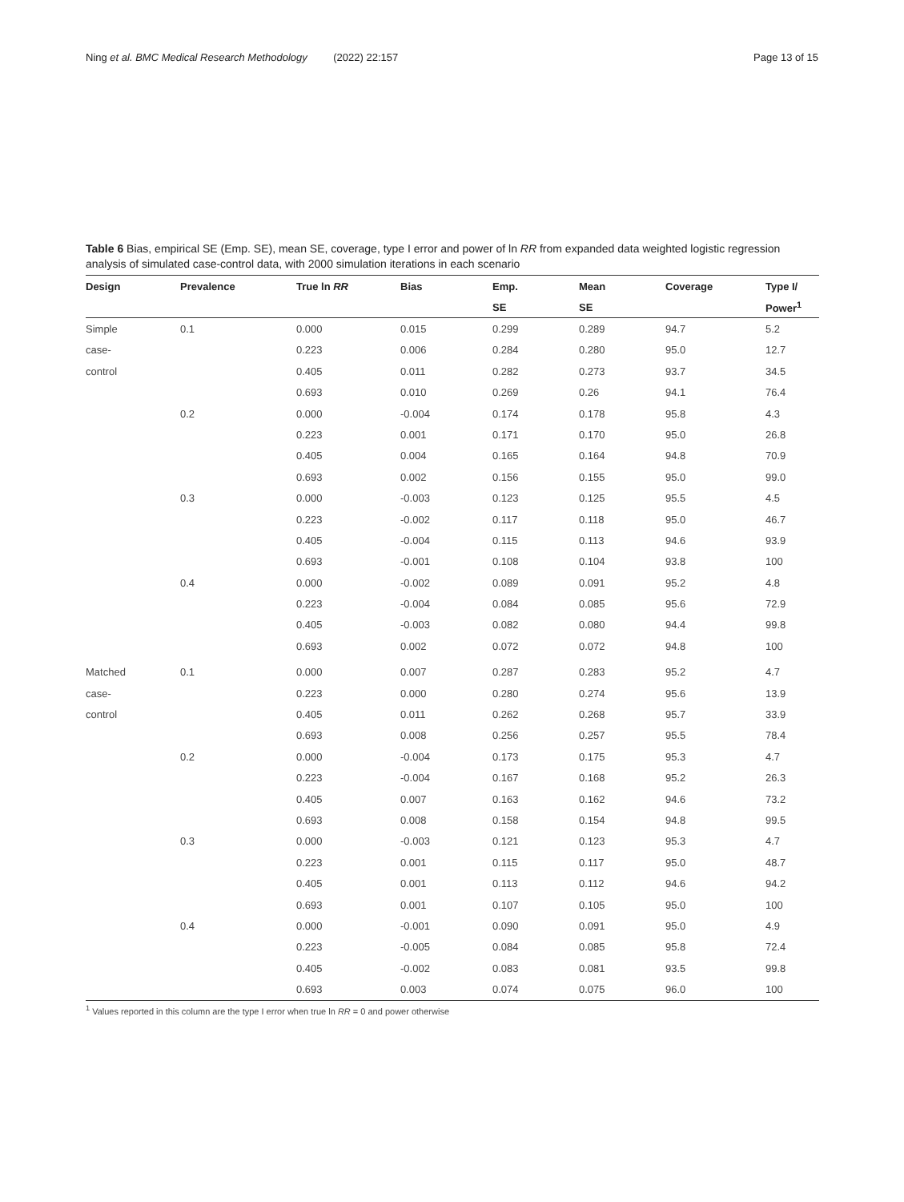Ning et al. BMC Medical Research Methodology (2022) 22:157 Page 13 of 15
Table 6 Bias, empirical SE (Emp. SE), mean SE, coverage, type I error and power of ln RR from expanded data weighted logistic regression analysis of simulated case-control data, with 2000 simulation iterations in each scenario
| Design | Prevalence | True ln RR | Bias | Emp. | Mean | Coverage | Type I/ |
| --- | --- | --- | --- | --- | --- | --- | --- |
| | | | | SE | SE | | Power<sup>1</sup> |
| Simple | 0.1 | 0.000 | 0.015 | 0.299 | 0.289 | 94.7 | 5.2 |
| case- | | 0.223 | 0.006 | 0.284 | 0.280 | 95.0 | 12.7 |
| control | | 0.405 | 0.011 | 0.282 | 0.273 | 93.7 | 34.5 |
| | | 0.693 | 0.010 | 0.269 | 0.26 | 94.1 | 76.4 |
| | 0.2 | 0.000 | -0.004 | 0.174 | 0.178 | 95.8 | 4.3 |
| | | 0.223 | 0.001 | 0.171 | 0.170 | 95.0 | 26.8 |
| | | 0.405 | 0.004 | 0.165 | 0.164 | 94.8 | 70.9 |
| | | 0.693 | 0.002 | 0.156 | 0.155 | 95.0 | 99.0 |
| | 0.3 | 0.000 | -0.003 | 0.123 | 0.125 | 95.5 | 4.5 |
| | | 0.223 | -0.002 | 0.117 | 0.118 | 95.0 | 46.7 |
| | | 0.405 | -0.004 | 0.115 | 0.113 | 94.6 | 93.9 |
| | | 0.693 | -0.001 | 0.108 | 0.104 | 93.8 | 100 |
| | 0.4 | 0.000 | -0.002 | 0.089 | 0.091 | 95.2 | 4.8 |
| | | 0.223 | -0.004 | 0.084 | 0.085 | 95.6 | 72.9 |
| | | 0.405 | -0.003 | 0.082 | 0.080 | 94.4 | 99.8 |
| | | 0.693 | 0.002 | 0.072 | 0.072 | 94.8 | 100 |
| Matched | 0.1 | 0.000 | 0.007 | 0.287 | 0.283 | 95.2 | 4.7 |
| case- | | 0.223 | 0.000 | 0.280 | 0.274 | 95.6 | 13.9 |
| control | | 0.405 | 0.011 | 0.262 | 0.268 | 95.7 | 33.9 |
| | | 0.693 | 0.008 | 0.256 | 0.257 | 95.5 | 78.4 |
| | 0.2 | 0.000 | -0.004 | 0.173 | 0.175 | 95.3 | 4.7 |
| | | 0.223 | -0.004 | 0.167 | 0.168 | 95.2 | 26.3 |
| | | 0.405 | 0.007 | 0.163 | 0.162 | 94.6 | 73.2 |
| | | 0.693 | 0.008 | 0.158 | 0.154 | 94.8 | 99.5 |
| | 0.3 | 0.000 | -0.003 | 0.121 | 0.123 | 95.3 | 4.7 |
| | | 0.223 | 0.001 | 0.115 | 0.117 | 95.0 | 48.7 |
| | | 0.405 | 0.001 | 0.113 | 0.112 | 94.6 | 94.2 |
| | | 0.693 | 0.001 | 0.107 | 0.105 | 95.0 | 100 |
| | 0.4 | 0.000 | -0.001 | 0.090 | 0.091 | 95.0 | 4.9 |
| | | 0.223 | -0.005 | 0.084 | 0.085 | 95.8 | 72.4 |
| | | 0.405 | -0.002 | 0.083 | 0.081 | 93.5 | 99.8 |
| | | 0.693 | 0.003 | 0.074 | 0.075 | 96.0 | 100 |
<sup>1</sup> Values reported in this column are the type I error when true ln RR = 0 and power otherwise